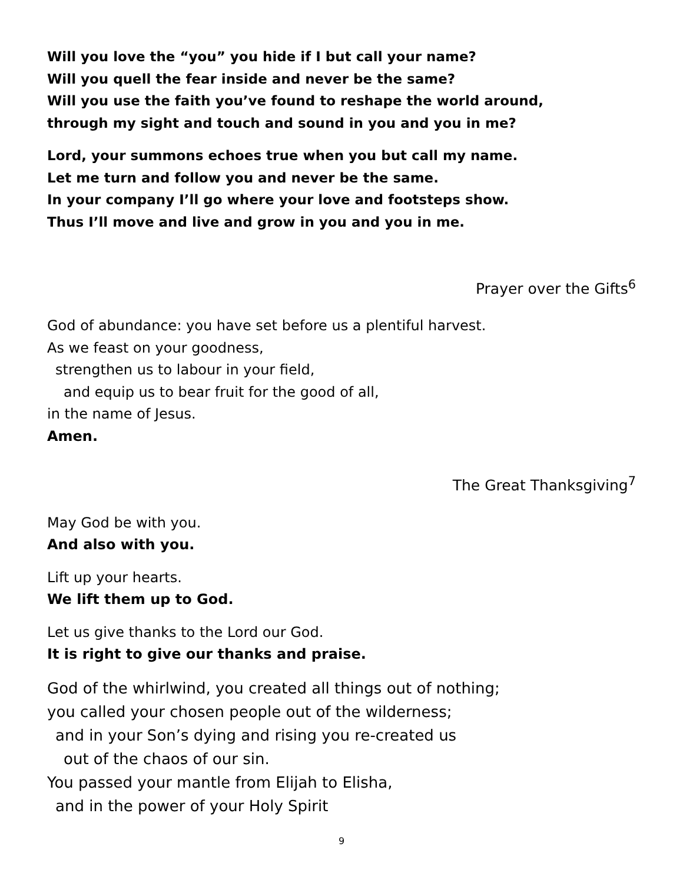Will you love the “you” you hide if I but call your name?
Will you quell the fear inside and never be the same?
Will you use the faith you’ve found to reshape the world around,
through my sight and touch and sound in you and you in me?
Lord, your summons echoes true when you but call my name.
Let me turn and follow you and never be the same.
In your company I’ll go where your love and footsteps show.
Thus I’ll move and live and grow in you and you in me.
Prayer over the Gifts<sup>6</sup>
God of abundance: you have set before us a plentiful harvest.
As we feast on your goodness,
strengthen us to labour in your field,
and equip us to bear fruit for the good of all,
in the name of Jesus.
Amen.
The Great Thanksgiving<sup>7</sup>
May God be with you.
And also with you.
Lift up your hearts.
We lift them up to God.
Let us give thanks to the Lord our God.
It is right to give our thanks and praise.
God of the whirlwind, you created all things out of nothing;
you called your chosen people out of the wilderness;
and in your Son’s dying and rising you re-created us
out of the chaos of our sin.
You passed your mantle from Elijah to Elisha,
and in the power of your Holy Spirit
9